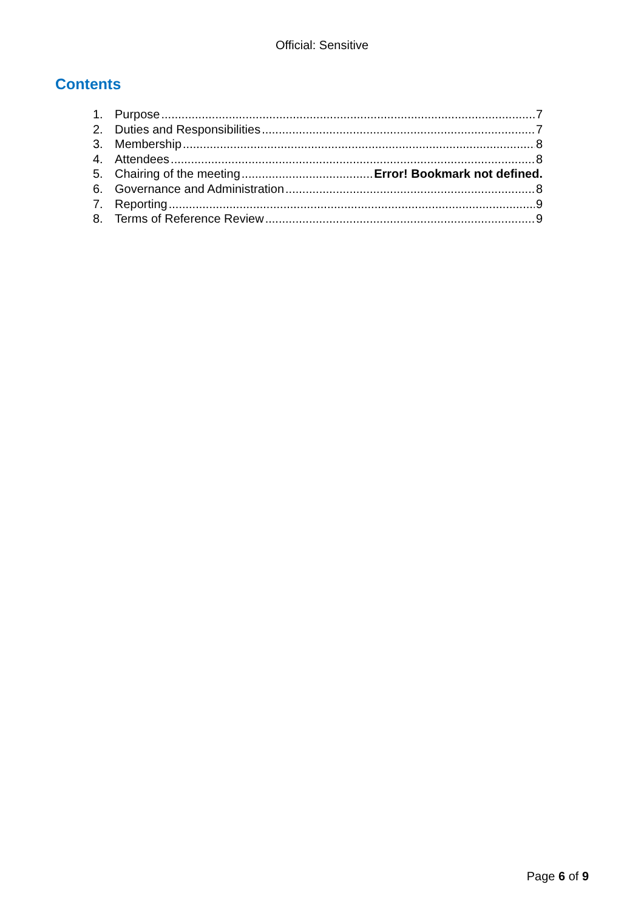Official: Sensitive
Contents
1. Purpose 7
2. Duties and Responsibilities 7
3. Membership 8
4. Attendees 8
5. Chairing of the meeting Error! Bookmark not defined.
6. Governance and Administration 8
7. Reporting 9
8. Terms of Reference Review 9
Page 6 of 9